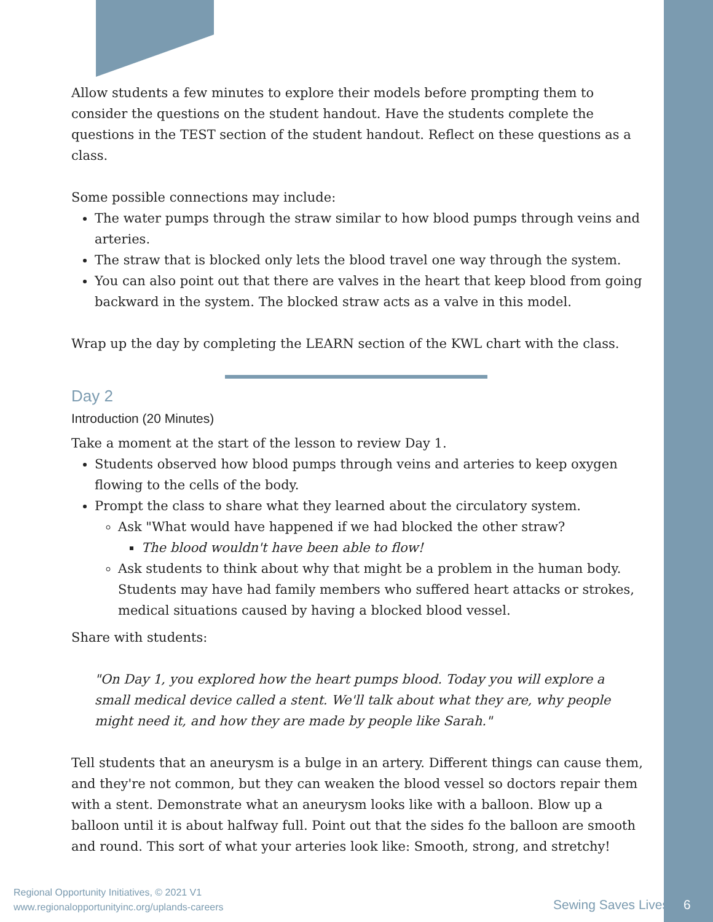Allow students a few minutes to explore their models before prompting them to consider the questions on the student handout. Have the students complete the questions in the TEST section of the student handout. Reflect on these questions as a class.
Some possible connections may include:
The water pumps through the straw similar to how blood pumps through veins and arteries.
The straw that is blocked only lets the blood travel one way through the system.
You can also point out that there are valves in the heart that keep blood from going backward in the system. The blocked straw acts as a valve in this model.
Wrap up the day by completing the LEARN section of the KWL chart with the class.
Day 2
Introduction (20 Minutes)
Take a moment at the start of the lesson to review Day 1.
Students observed how blood pumps through veins and arteries to keep oxygen flowing to the cells of the body.
Prompt the class to share what they learned about the circulatory system.
Ask "What would have happened if we had blocked the other straw?
The blood wouldn't have been able to flow!
Ask students to think about why that might be a problem in the human body. Students may have had family members who suffered heart attacks or strokes, medical situations caused by having a blocked blood vessel.
Share with students:
"On Day 1, you explored how the heart pumps blood. Today you will explore a small medical device called a stent. We'll talk about what they are, why people might need it, and how they are made by people like Sarah."
Tell students that an aneurysm is a bulge in an artery. Different things can cause them, and they're not common, but they can weaken the blood vessel so doctors repair them with a stent. Demonstrate what an aneurysm looks like with a balloon. Blow up a balloon until it is about halfway full. Point out that the sides fo the balloon are smooth and round. This sort of what your arteries look like: Smooth, strong, and stretchy!
Regional Opportunity Initiatives, © 2021 V1
www.regionalopportunityinc.org/uplands-careers
Sewing Saves Lives 6